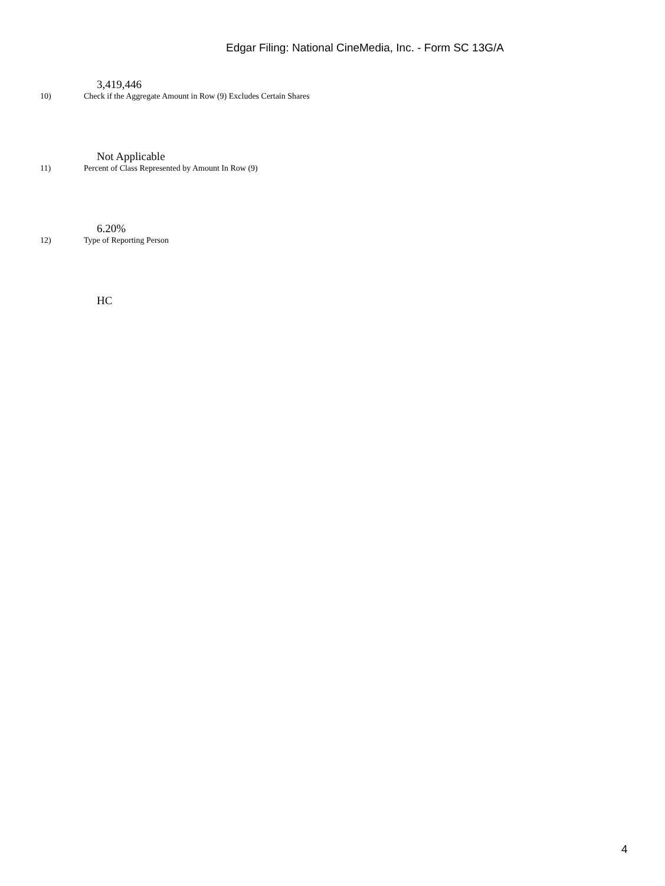Edgar Filing: National CineMedia, Inc. - Form SC 13G/A
3,419,446
10) Check if the Aggregate Amount in Row (9) Excludes Certain Shares
Not Applicable
11) Percent of Class Represented by Amount In Row (9)
6.20%
12) Type of Reporting Person
HC
4